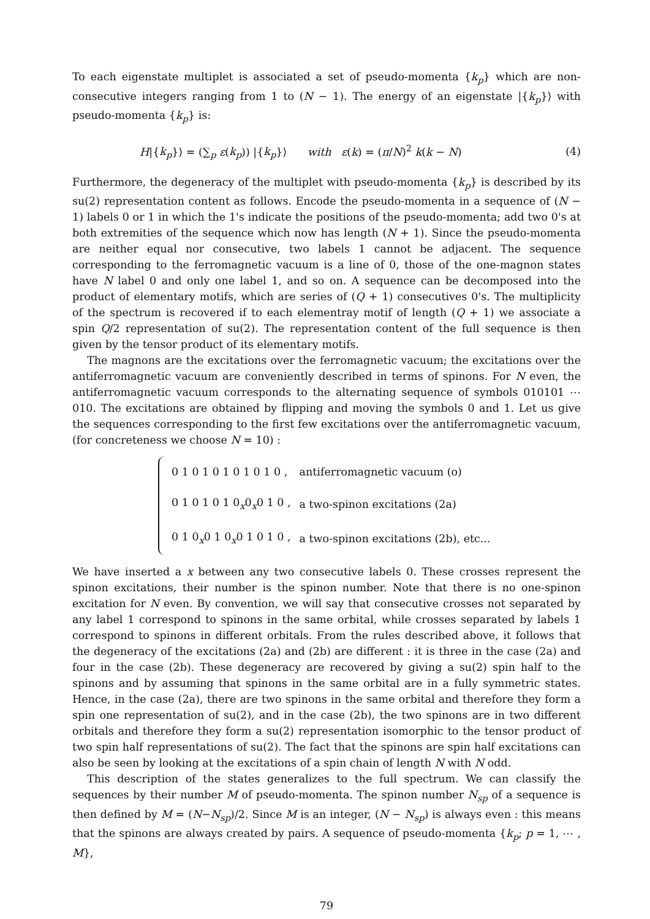To each eigenstate multiplet is associated a set of pseudo-momenta {k<sub>p</sub>} which are non-consecutive integers ranging from 1 to (N − 1). The energy of an eigenstate |{k<sub>p</sub>}⟩ with pseudo-momenta {k<sub>p</sub>} is:
H|{k<sub>p</sub>}⟩ = (∑<sub>p</sub> ε(k<sub>p</sub>)) |{k<sub>p</sub>}⟩ with ε(k) = (π/N)<sup>2</sup> k(k − N) (4)
Furthermore, the degeneracy of the multiplet with pseudo-momenta {k<sub>p</sub>} is described by its su(2) representation content as follows. Encode the pseudo-momenta in a sequence of (N − 1) labels 0 or 1 in which the 1's indicate the positions of the pseudo-momenta; add two 0's at both extremities of the sequence which now has length (N + 1). Since the pseudo-momenta are neither equal nor consecutive, two labels 1 cannot be adjacent. The sequence corresponding to the ferromagnetic vacuum is a line of 0, those of the one-magnon states have N label 0 and only one label 1, and so on. A sequence can be decomposed into the product of elementary motifs, which are series of (Q + 1) consecutives 0's. The multiplicity of the spectrum is recovered if to each elementray motif of length (Q + 1) we associate a spin Q/2 representation of su(2). The representation content of the full sequence is then given by the tensor product of its elementary motifs.
The magnons are the excitations over the ferromagnetic vacuum; the excitations over the antiferromagnetic vacuum are conveniently described in terms of spinons. For N even, the antiferromagnetic vacuum corresponds to the alternating sequence of symbols 010101 ⋯ 010. The excitations are obtained by flipping and moving the symbols 0 and 1. Let us give the sequences corresponding to the first few excitations over the antiferromagnetic vacuum, (for concreteness we choose N = 10) :
| 0 1 0 1 0 1 0 1 0 1 0 , | antiferromagnetic vacuum (o) |
| 0 1 0 1 0 1 0<sub>x</sub>0<sub>x</sub>0 1 0 , | a two-spinon excitations (2a) |
| 0 1 0<sub>x</sub>0 1 0<sub>x</sub>0 1 0 1 0 , | a two-spinon excitations (2b), etc... |
We have inserted a x between any two consecutive labels 0. These crosses represent the spinon excitations, their number is the spinon number. Note that there is no one-spinon excitation for N even. By convention, we will say that consecutive crosses not separated by any label 1 correspond to spinons in the same orbital, while crosses separated by labels 1 correspond to spinons in different orbitals. From the rules described above, it follows that the degeneracy of the excitations (2a) and (2b) are different : it is three in the case (2a) and four in the case (2b). These degeneracy are recovered by giving a su(2) spin half to the spinons and by assuming that spinons in the same orbital are in a fully symmetric states. Hence, in the case (2a), there are two spinons in the same orbital and therefore they form a spin one representation of su(2), and in the case (2b), the two spinons are in two different orbitals and therefore they form a su(2) representation isomorphic to the tensor product of two spin half representations of su(2). The fact that the spinons are spin half excitations can also be seen by looking at the excitations of a spin chain of length N with N odd.
This description of the states generalizes to the full spectrum. We can classify the sequences by their number M of pseudo-momenta. The spinon number N<sub>sp</sub> of a sequence is then defined by M = (N−N<sub>sp</sub>)/2. Since M is an integer, (N − N<sub>sp</sub>) is always even : this means that the spinons are always created by pairs. A sequence of pseudo-momenta {k<sub>p</sub>; p = 1, ⋯ , M},
79